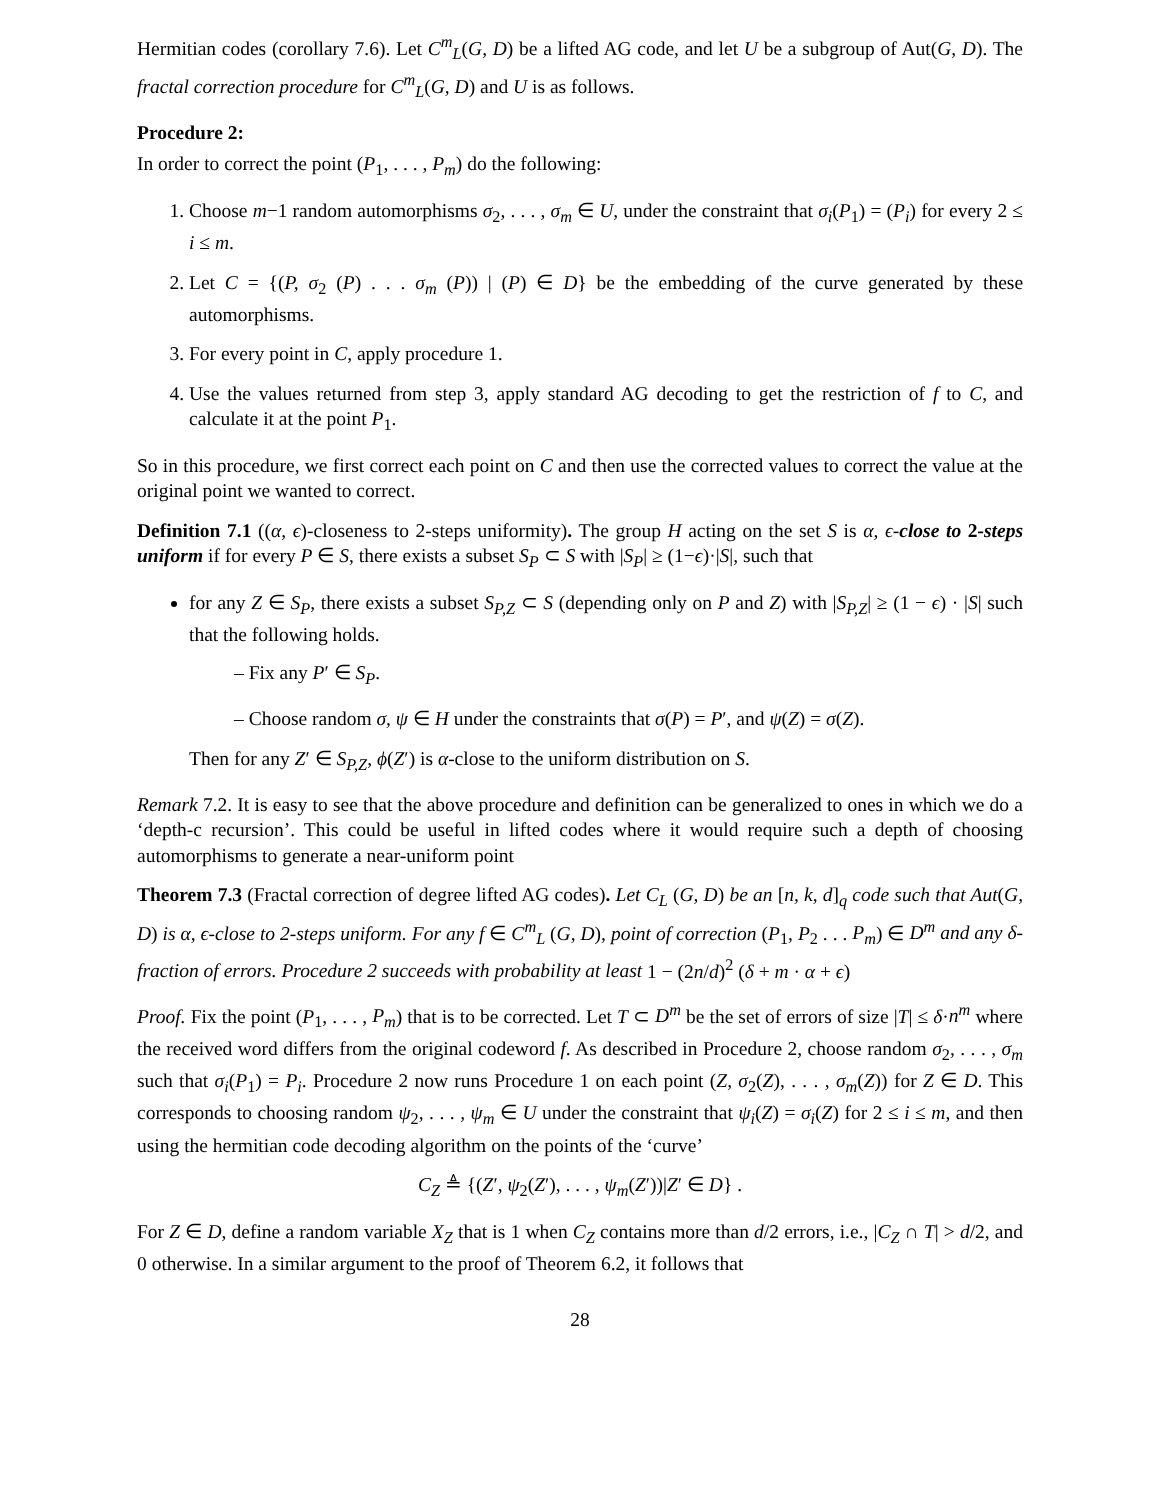Hermitian codes (corollary 7.6). Let C<sup>m</sup><sub>L</sub>(G, D) be a lifted AG code, and let U be a subgroup of Aut(G, D). The fractal correction procedure for C<sup>m</sup><sub>L</sub>(G, D) and U is as follows.
Procedure 2:
In order to correct the point (P<sub>1</sub>, . . . , P<sub>m</sub>) do the following:
1. Choose m−1 random automorphisms σ<sub>2</sub>, . . . , σ<sub>m</sub> ∈ U, under the constraint that σ<sub>i</sub>(P<sub>1</sub>) = (P<sub>i</sub>) for every 2 ≤ i ≤ m.
2. Let C = {(P, σ<sub>2</sub> (P) . . . σ<sub>m</sub> (P)) | (P) ∈ D} be the embedding of the curve generated by these automorphisms.
3. For every point in C, apply procedure 1.
4. Use the values returned from step 3, apply standard AG decoding to get the restriction of f to C, and calculate it at the point P<sub>1</sub>.
So in this procedure, we first correct each point on C and then use the corrected values to correct the value at the original point we wanted to correct.
Definition 7.1 ((α, ϵ)-closeness to 2-steps uniformity). The group H acting on the set S is α, ϵ-close to 2-steps uniform if for every P ∈ S, there exists a subset S<sub>P</sub> ⊂ S with |S<sub>P</sub>| ≥ (1−ϵ)·|S|, such that
for any Z ∈ S<sub>P</sub>, there exists a subset S<sub>P,Z</sub> ⊂ S (depending only on P and Z) with |S<sub>P,Z</sub>| ≥ (1 − ϵ) · |S| such that the following holds.
– Fix any P′ ∈ S<sub>P</sub>.
– Choose random σ, ψ ∈ H under the constraints that σ(P) = P′, and ψ(Z) = σ(Z).
Then for any Z′ ∈ S<sub>P,Z</sub>, ϕ(Z′) is α-close to the uniform distribution on S.
Remark 7.2. It is easy to see that the above procedure and definition can be generalized to ones in which we do a ‘depth-c recursion’. This could be useful in lifted codes where it would require such a depth of choosing automorphisms to generate a near-uniform point
Theorem 7.3 (Fractal correction of degree lifted AG codes). Let C<sub>L</sub> (G, D) be an [n, k, d]<sub>q</sub> code such that Aut(G, D) is α, ϵ-close to 2-steps uniform. For any f ∈ C<sup>m</sup><sub>L</sub> (G, D), point of correction (P<sub>1</sub>, P<sub>2</sub> . . . P<sub>m</sub>) ∈ D<sup>m</sup> and any δ-fraction of errors. Procedure 2 succeeds with probability at least 1 − (2n/d)<sup>2</sup> (δ + m · α + ϵ)
Proof. Fix the point (P<sub>1</sub>, . . . , P<sub>m</sub>) that is to be corrected. Let T ⊂ D<sup>m</sup> be the set of errors of size |T| ≤ δ·n<sup>m</sup> where the received word differs from the original codeword f. As described in Procedure 2, choose random σ<sub>2</sub>, . . . , σ<sub>m</sub> such that σ<sub>i</sub>(P<sub>1</sub>) = P<sub>i</sub>. Procedure 2 now runs Procedure 1 on each point (Z, σ<sub>2</sub>(Z), . . . , σ<sub>m</sub>(Z)) for Z ∈ D. This corresponds to choosing random ψ<sub>2</sub>, . . . , ψ<sub>m</sub> ∈ U under the constraint that ψ<sub>i</sub>(Z) = σ<sub>i</sub>(Z) for 2 ≤ i ≤ m, and then using the hermitian code decoding algorithm on the points of the ‘curve’
C<sub>Z</sub> ≜ {(Z′, ψ<sub>2</sub>(Z′), . . . , ψ<sub>m</sub>(Z′))|Z′ ∈ D} .
For Z ∈ D, define a random variable X<sub>Z</sub> that is 1 when C<sub>Z</sub> contains more than d/2 errors, i.e., |C<sub>Z</sub> ∩ T| > d/2, and 0 otherwise. In a similar argument to the proof of Theorem 6.2, it follows that
28